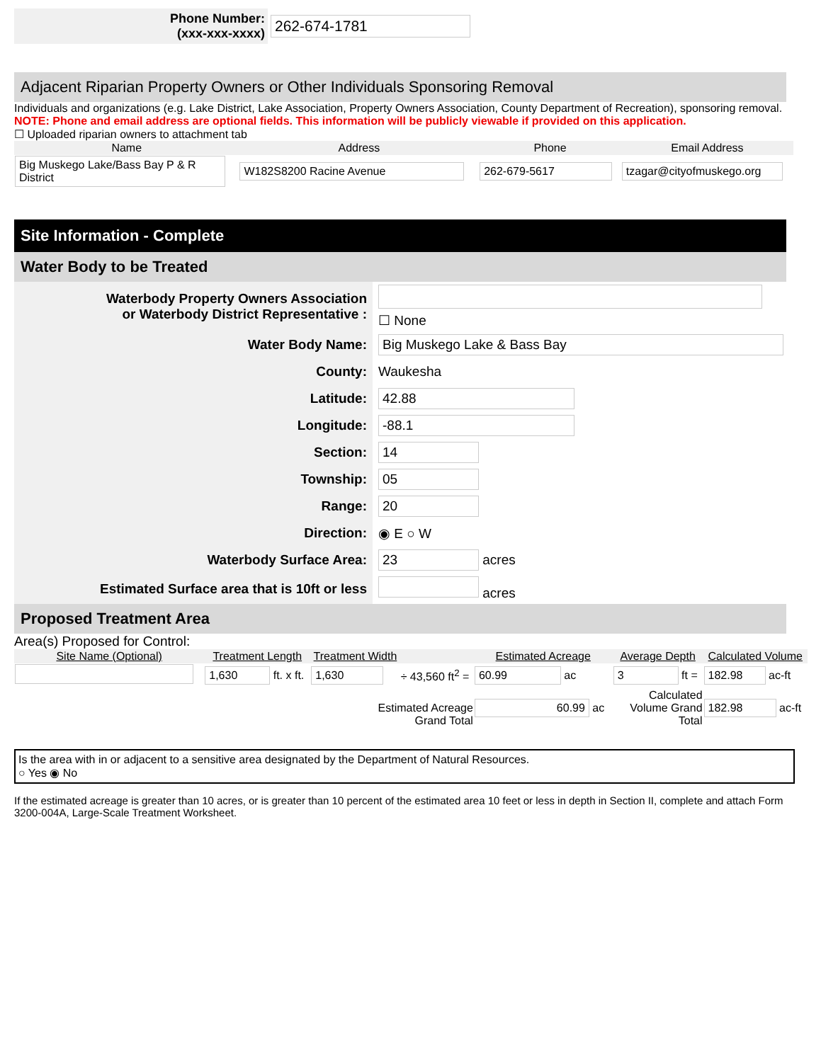Phone Number:
(xxx-xxx-xxxx)
262-674-1781
Adjacent Riparian Property Owners or Other Individuals Sponsoring Removal
Individuals and organizations (e.g. Lake District, Lake Association, Property Owners Association, County Department of Recreation), sponsoring removal.
NOTE: Phone and email address are optional fields. This information will be publicly viewable if provided on this application.
☐ Uploaded riparian owners to attachment tab
| Name | Address | Phone | Email Address |
| --- | --- | --- | --- |
| Big Muskego Lake/Bass Bay P & R District | W182S8200 Racine Avenue | 262-679-5617 | tzagar@cityofmuskego.org |
Site Information - Complete
Water Body to be Treated
| Waterbody Property Owners Association or Waterbody District Representative : | ☐ None |
| Water Body Name: | Big Muskego Lake & Bass Bay |
| County: | Waukesha |
| Latitude: | 42.88 |
| Longitude: | -88.1 |
| Section: | 14 |
| Township: | 05 |
| Range: | 20 |
| Direction: | ◉ E ○ W |
| Waterbody Surface Area: | 23 acres |
| Estimated Surface area that is 10ft or less | acres |
Proposed Treatment Area
Area(s) Proposed for Control:
| Site Name (Optional) | Treatment Length | Treatment Width | | Estimated Acreage | Average Depth | Calculated Volume |
| --- | --- | --- | --- | --- | --- | --- |
| | 1,630 ft. x ft. | 1,630 | ÷ 43,560 ft<sup>2</sup> = | 60.99 ac | 3 ft = | 182.98 ac-ft |
| Estimated Acreage Grand Total | | | | 60.99 ac | Calculated Volume Grand Total | 182.98 ac-ft |
Is the area with in or adjacent to a sensitive area designated by the Department of Natural Resources.
○ Yes ◉ No
If the estimated acreage is greater than 10 acres, or is greater than 10 percent of the estimated area 10 feet or less in depth in Section II, complete and attach Form 3200-004A, Large-Scale Treatment Worksheet.